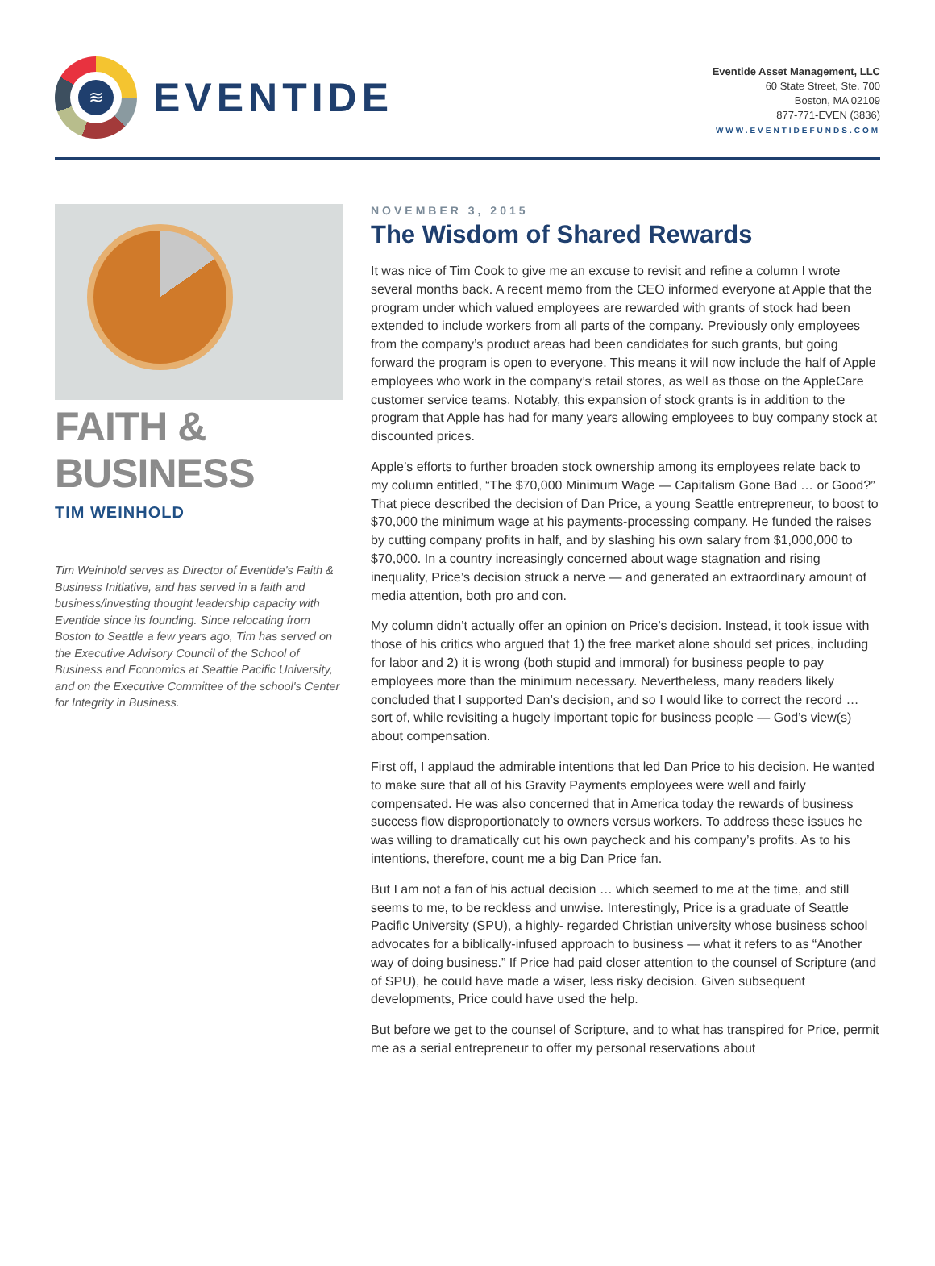≋
EVENTIDE
Eventide Asset Management, LLC
60 State Street, Ste. 700
Boston, MA 02109
877-771-EVEN (3836)
WWW.EVENTIDEFUNDS.COM
FAITH & BUSINESS
TIM WEINHOLD
Tim Weinhold serves as Director of Eventide's Faith & Business Initiative, and has served in a faith and business/investing thought leadership capacity with Eventide since its founding. Since relocating from Boston to Seattle a few years ago, Tim has served on the Executive Advisory Council of the School of Business and Economics at Seattle Pacific University, and on the Executive Committee of the school's Center for Integrity in Business.
NOVEMBER 3, 2015
The Wisdom of Shared Rewards
It was nice of Tim Cook to give me an excuse to revisit and refine a column I wrote several months back. A recent memo from the CEO informed everyone at Apple that the program under which valued employees are rewarded with grants of stock had been extended to include workers from all parts of the company. Previously only employees from the company’s product areas had been candidates for such grants, but going forward the program is open to everyone. This means it will now include the half of Apple employees who work in the company’s retail stores, as well as those on the AppleCare customer service teams. Notably, this expansion of stock grants is in addition to the program that Apple has had for many years allowing employees to buy company stock at discounted prices.
Apple’s efforts to further broaden stock ownership among its employees relate back to my column entitled, “The $70,000 Minimum Wage — Capitalism Gone Bad … or Good?” That piece described the decision of Dan Price, a young Seattle entrepreneur, to boost to $70,000 the minimum wage at his payments-processing company. He funded the raises by cutting company profits in half, and by slashing his own salary from $1,000,000 to $70,000. In a country increasingly concerned about wage stagnation and rising inequality, Price’s decision struck a nerve — and generated an extraordinary amount of media attention, both pro and con.
My column didn’t actually offer an opinion on Price’s decision. Instead, it took issue with those of his critics who argued that 1) the free market alone should set prices, including for labor and 2) it is wrong (both stupid and immoral) for business people to pay employees more than the minimum necessary. Nevertheless, many readers likely concluded that I supported Dan’s decision, and so I would like to correct the record … sort of, while revisiting a hugely important topic for business people — God’s view(s) about compensation.
First off, I applaud the admirable intentions that led Dan Price to his decision. He wanted to make sure that all of his Gravity Payments employees were well and fairly compensated. He was also concerned that in America today the rewards of business success flow disproportionately to owners versus workers. To address these issues he was willing to dramatically cut his own paycheck and his company’s profits. As to his intentions, therefore, count me a big Dan Price fan.
But I am not a fan of his actual decision … which seemed to me at the time, and still seems to me, to be reckless and unwise. Interestingly, Price is a graduate of Seattle Pacific University (SPU), a highly- regarded Christian university whose business school advocates for a biblically-infused approach to business — what it refers to as “Another way of doing business.” If Price had paid closer attention to the counsel of Scripture (and of SPU), he could have made a wiser, less risky decision. Given subsequent developments, Price could have used the help.
But before we get to the counsel of Scripture, and to what has transpired for Price, permit me as a serial entrepreneur to offer my personal reservations about